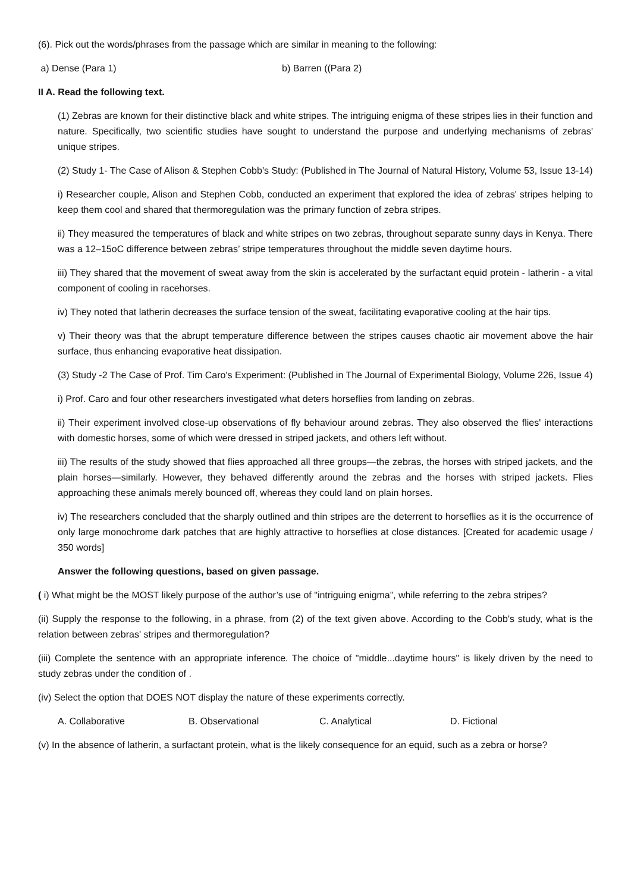(6). Pick out the words/phrases from the passage which are similar in meaning to the following:
a) Dense (Para 1) b) Barren ((Para 2)
II A. Read the following text.
(1) Zebras are known for their distinctive black and white stripes. The intriguing enigma of these stripes lies in their function and nature. Specifically, two scientific studies have sought to understand the purpose and underlying mechanisms of zebras' unique stripes.
(2) Study 1- The Case of Alison & Stephen Cobb's Study: (Published in The Journal of Natural History, Volume 53, Issue 13-14)
i) Researcher couple, Alison and Stephen Cobb, conducted an experiment that explored the idea of zebras' stripes helping to keep them cool and shared that thermoregulation was the primary function of zebra stripes.
ii) They measured the temperatures of black and white stripes on two zebras, throughout separate sunny days in Kenya. There was a 12–15oC difference between zebras’ stripe temperatures throughout the middle seven daytime hours.
iii) They shared that the movement of sweat away from the skin is accelerated by the surfactant equid protein - latherin - a vital component of cooling in racehorses.
iv) They noted that latherin decreases the surface tension of the sweat, facilitating evaporative cooling at the hair tips.
v) Their theory was that the abrupt temperature difference between the stripes causes chaotic air movement above the hair surface, thus enhancing evaporative heat dissipation.
(3) Study -2 The Case of Prof. Tim Caro's Experiment: (Published in The Journal of Experimental Biology, Volume 226, Issue 4)
i) Prof. Caro and four other researchers investigated what deters horseflies from landing on zebras.
ii) Their experiment involved close-up observations of fly behaviour around zebras. They also observed the flies' interactions with domestic horses, some of which were dressed in striped jackets, and others left without.
iii) The results of the study showed that flies approached all three groups—the zebras, the horses with striped jackets, and the plain horses—similarly. However, they behaved differently around the zebras and the horses with striped jackets. Flies approaching these animals merely bounced off, whereas they could land on plain horses.
iv) The researchers concluded that the sharply outlined and thin stripes are the deterrent to horseflies as it is the occurrence of only large monochrome dark patches that are highly attractive to horseflies at close distances. [Created for academic usage / 350 words]
Answer the following questions, based on given passage.
( i) What might be the MOST likely purpose of the author’s use of "intriguing enigma”, while referring to the zebra stripes?
(ii) Supply the response to the following, in a phrase, from (2) of the text given above. According to the Cobb's study, what is the relation between zebras' stripes and thermoregulation?
(iii) Complete the sentence with an appropriate inference. The choice of "middle...daytime hours" is likely driven by the need to study zebras under the condition of .
(iv) Select the option that DOES NOT display the nature of these experiments correctly.
A. Collaborative B. Observational C. Analytical D. Fictional
(v) In the absence of latherin, a surfactant protein, what is the likely consequence for an equid, such as a zebra or horse?